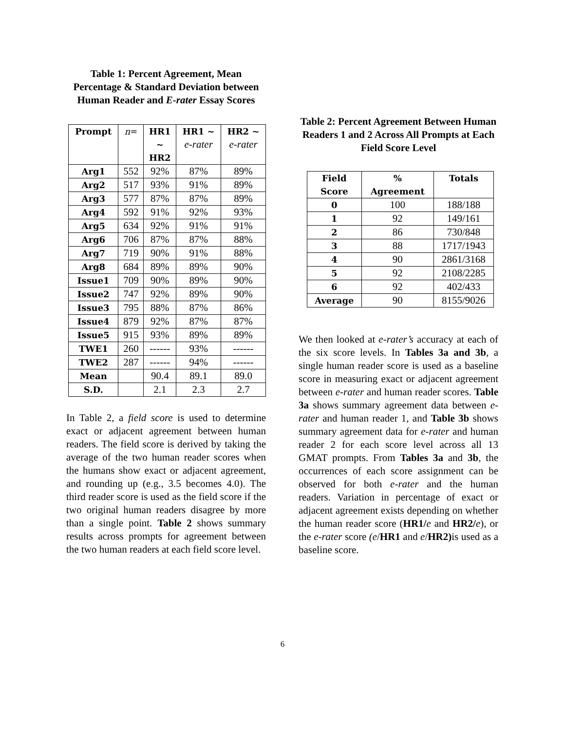Table 1: Percent Agreement, Mean Percentage & Standard Deviation between Human Reader and E-rater Essay Scores
| Prompt | n = | HR1 ~ HR2 | HR1 ~ e-rater | HR2 ~ e-rater |
| --- | --- | --- | --- | --- |
| Arg1 | 552 | 92% | 87% | 89% |
| Arg2 | 517 | 93% | 91% | 89% |
| Arg3 | 577 | 87% | 87% | 89% |
| Arg4 | 592 | 91% | 92% | 93% |
| Arg5 | 634 | 92% | 91% | 91% |
| Arg6 | 706 | 87% | 87% | 88% |
| Arg7 | 719 | 90% | 91% | 88% |
| Arg8 | 684 | 89% | 89% | 90% |
| Issue1 | 709 | 90% | 89% | 90% |
| Issue2 | 747 | 92% | 89% | 90% |
| Issue3 | 795 | 88% | 87% | 86% |
| Issue4 | 879 | 92% | 87% | 87% |
| Issue5 | 915 | 93% | 89% | 89% |
| TWE1 | 260 | ------ | 93% | ------ |
| TWE2 | 287 | ------ | 94% | ------ |
| Mean | | 90.4 | 89.1 | 89.0 |
| S.D. | | 2.1 | 2.3 | 2.7 |
In Table 2, a field score is used to determine exact or adjacent agreement between human readers. The field score is derived by taking the average of the two human reader scores when the humans show exact or adjacent agreement, and rounding up (e.g., 3.5 becomes 4.0). The third reader score is used as the field score if the two original human readers disagree by more than a single point. Table 2 shows summary results across prompts for agreement between the two human readers at each field score level.
Table 2: Percent Agreement Between Human Readers 1 and 2 Across All Prompts at Each Field Score Level
| Field Score | % Agreement | Totals |
| --- | --- | --- |
| 0 | 100 | 188/188 |
| 1 | 92 | 149/161 |
| 2 | 86 | 730/848 |
| 3 | 88 | 1717/1943 |
| 4 | 90 | 2861/3168 |
| 5 | 92 | 2108/2285 |
| 6 | 92 | 402/433 |
| Average | 90 | 8155/9026 |
We then looked at e-rater’s accuracy at each of the six score levels. In Tables 3a and 3b, a single human reader score is used as a baseline score in measuring exact or adjacent agreement between e-rater and human reader scores. Table 3a shows summary agreement data between e-rater and human reader 1, and Table 3b shows summary agreement data for e-rater and human reader 2 for each score level across all 13 GMAT prompts. From Tables 3a and 3b, the occurrences of each score assignment can be observed for both e-rater and the human readers. Variation in percentage of exact or adjacent agreement exists depending on whether the human reader score (HR1/e and HR2/e), or the e-rater score (e/HR1 and e/HR2) is used as a baseline score.
6